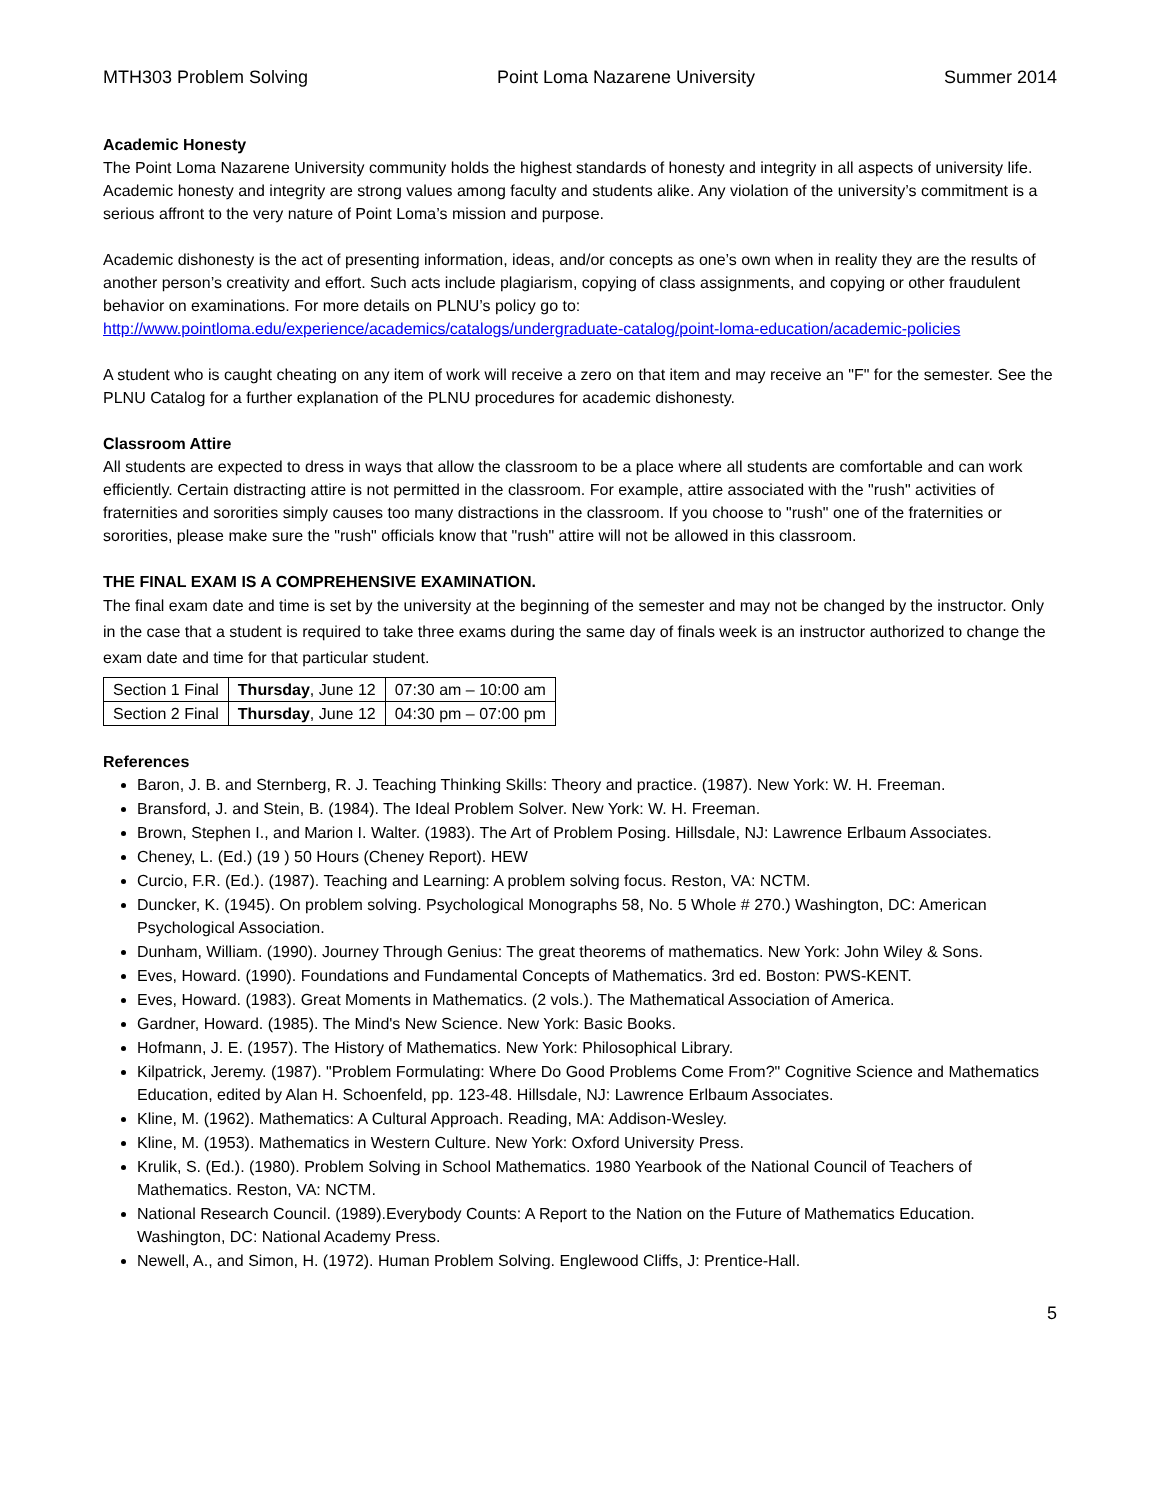MTH303 Problem Solving Point Loma Nazarene University Summer 2014
Academic Honesty
The Point Loma Nazarene University community holds the highest standards of honesty and integrity in all aspects of university life. Academic honesty and integrity are strong values among faculty and students alike. Any violation of the university’s commitment is a serious affront to the very nature of Point Loma’s mission and purpose.
Academic dishonesty is the act of presenting information, ideas, and/or concepts as one’s own when in reality they are the results of another person’s creativity and effort. Such acts include plagiarism, copying of class assignments, and copying or other fraudulent behavior on examinations. For more details on PLNU’s policy go to: http://www.pointloma.edu/experience/academics/catalogs/undergraduate-catalog/point-loma-education/academic-policies
A student who is caught cheating on any item of work will receive a zero on that item and may receive an "F" for the semester. See the PLNU Catalog for a further explanation of the PLNU procedures for academic dishonesty.
Classroom Attire
All students are expected to dress in ways that allow the classroom to be a place where all students are comfortable and can work efficiently. Certain distracting attire is not permitted in the classroom. For example, attire associated with the "rush" activities of fraternities and sororities simply causes too many distractions in the classroom. If you choose to "rush" one of the fraternities or sororities, please make sure the "rush" officials know that "rush" attire will not be allowed in this classroom.
THE FINAL EXAM IS A COMPREHENSIVE EXAMINATION.
The final exam date and time is set by the university at the beginning of the semester and may not be changed by the instructor. Only in the case that a student is required to take three exams during the same day of finals week is an instructor authorized to change the exam date and time for that particular student.
| Section 1 Final | Thursday , June 12 | 07:30 am – 10:00 am |
| Section 2 Final | Thursday , June 12 | 04:30 pm – 07:00 pm |
References
Baron, J. B. and Sternberg, R. J. Teaching Thinking Skills: Theory and practice. (1987). New York: W. H. Freeman.
Bransford, J. and Stein, B. (1984). The Ideal Problem Solver. New York: W. H. Freeman.
Brown, Stephen I., and Marion I. Walter. (1983). The Art of Problem Posing. Hillsdale, NJ: Lawrence Erlbaum Associates.
Cheney, L. (Ed.) (19 ) 50 Hours (Cheney Report). HEW
Curcio, F.R. (Ed.). (1987). Teaching and Learning: A problem solving focus. Reston, VA: NCTM.
Duncker, K. (1945). On problem solving. Psychological Monographs 58, No. 5 Whole # 270.) Washington, DC: American Psychological Association.
Dunham, William. (1990). Journey Through Genius: The great theorems of mathematics. New York: John Wiley & Sons.
Eves, Howard. (1990). Foundations and Fundamental Concepts of Mathematics. 3rd ed. Boston: PWS-KENT.
Eves, Howard. (1983). Great Moments in Mathematics. (2 vols.). The Mathematical Association of America.
Gardner, Howard. (1985). The Mind's New Science. New York: Basic Books.
Hofmann, J. E. (1957). The History of Mathematics. New York: Philosophical Library.
Kilpatrick, Jeremy. (1987). "Problem Formulating: Where Do Good Problems Come From?" Cognitive Science and Mathematics Education, edited by Alan H. Schoenfeld, pp. 123-48. Hillsdale, NJ: Lawrence Erlbaum Associates.
Kline, M. (1962). Mathematics: A Cultural Approach. Reading, MA: Addison-Wesley.
Kline, M. (1953). Mathematics in Western Culture. New York: Oxford University Press.
Krulik, S. (Ed.). (1980). Problem Solving in School Mathematics. 1980 Yearbook of the National Council of Teachers of Mathematics. Reston, VA: NCTM.
National Research Council. (1989).Everybody Counts: A Report to the Nation on the Future of Mathematics Education. Washington, DC: National Academy Press.
Newell, A., and Simon, H. (1972). Human Problem Solving. Englewood Cliffs, J: Prentice-Hall.
5